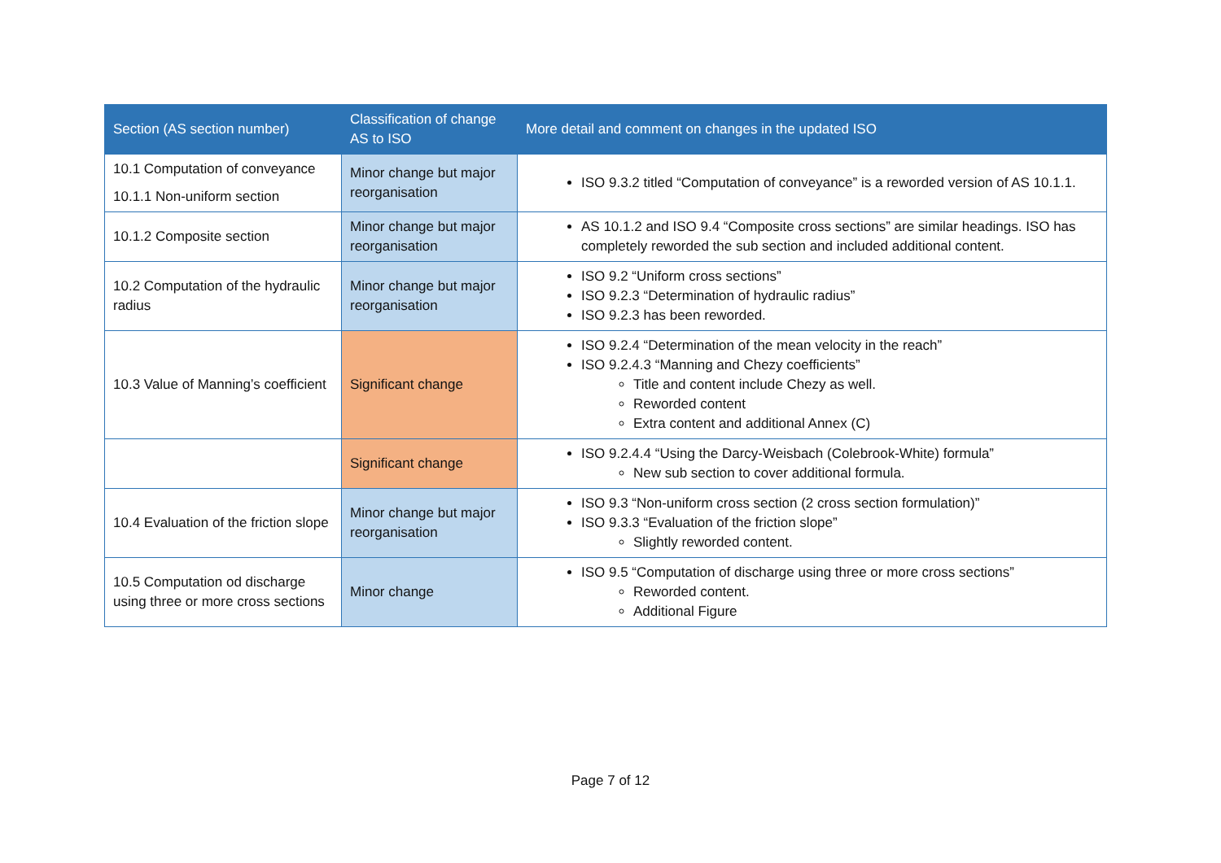| Section (AS section number) | Classification of change AS to ISO | More detail and comment on changes in the updated ISO |
| --- | --- | --- |
| 10.1 Computation of conveyance 10.1.1 Non-uniform section | Minor change but major reorganisation | ISO 9.3.2 titled “Computation of conveyance” is a reworded version of AS 10.1.1. |
| 10.1.2 Composite section | Minor change but major reorganisation | AS 10.1.2 and ISO 9.4 “Composite cross sections” are similar headings. ISO has completely reworded the sub section and included additional content. |
| 10.2 Computation of the hydraulic radius | Minor change but major reorganisation | ISO 9.2 “Uniform cross sections” ISO 9.2.3 “Determination of hydraulic radius” ISO 9.2.3 has been reworded. |
| 10.3 Value of Manning’s coefficient | Significant change | ISO 9.2.4 “Determination of the mean velocity in the reach” ISO 9.2.4.3 “Manning and Chezy coefficients” Title and content include Chezy as well. Reworded content Extra content and additional Annex (C) |
| | Significant change | ISO 9.2.4.4 “Using the Darcy-Weisbach (Colebrook-White) formula” New sub section to cover additional formula. |
| 10.4 Evaluation of the friction slope | Minor change but major reorganisation | ISO 9.3 “Non-uniform cross section (2 cross section formulation)” ISO 9.3.3 “Evaluation of the friction slope” Slightly reworded content. |
| 10.5 Computation od discharge using three or more cross sections | Minor change | ISO 9.5 “Computation of discharge using three or more cross sections” Reworded content. Additional Figure |
Page 7 of 12